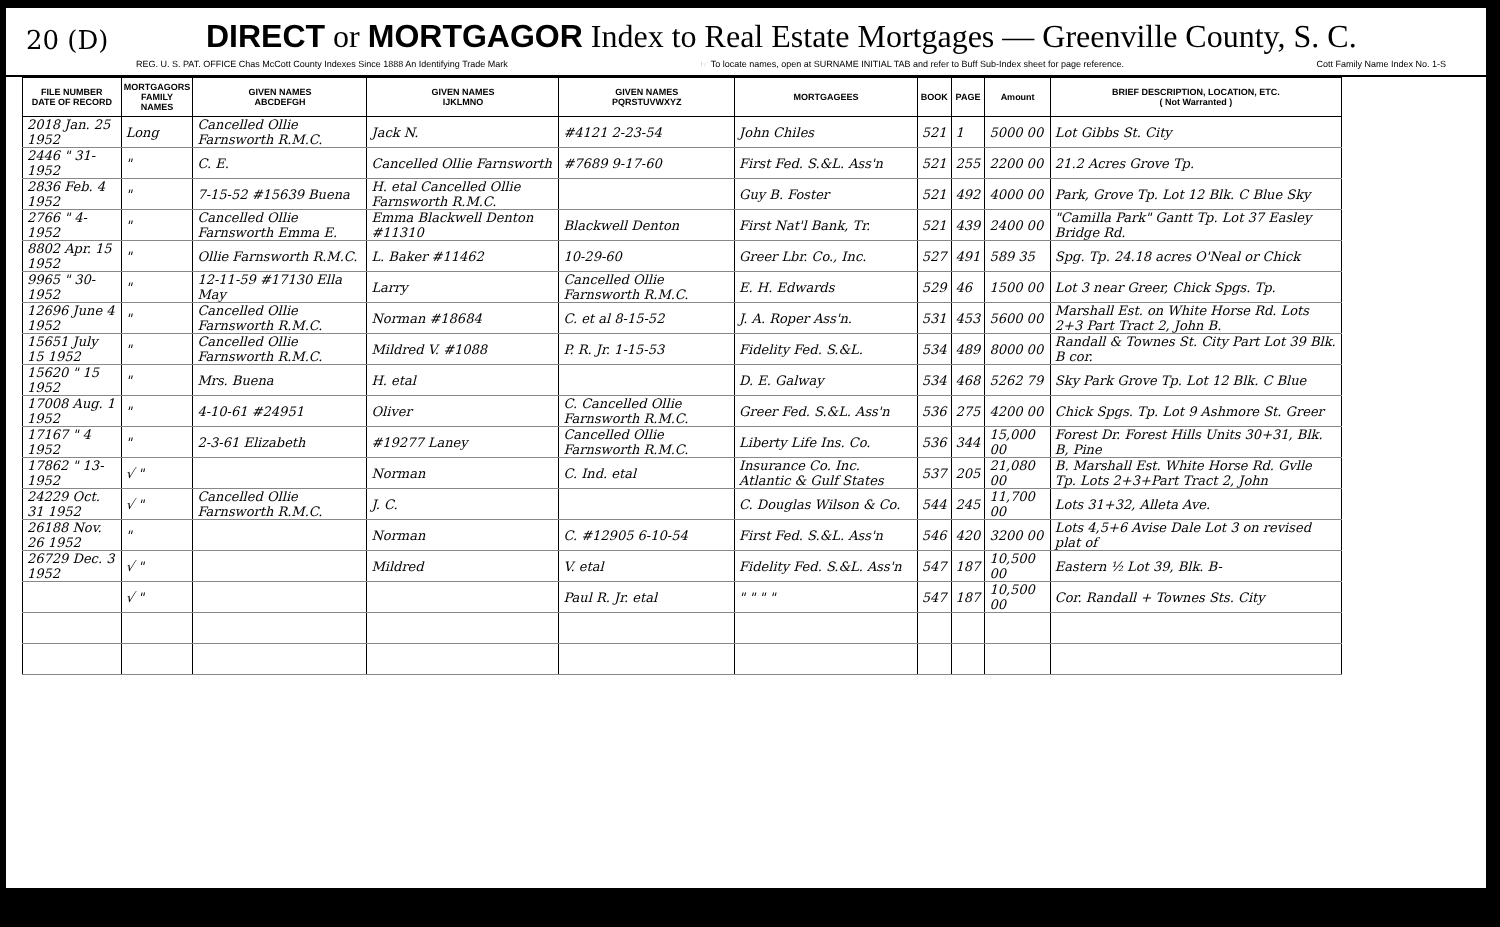20 (D)
DIRECT or MORTGAGOR Index to Real Estate Mortgages — Greenville County, S. C.
REG. U. S. PAT. OFFICE Chas McCott County Indexes Since 1888 An Identifying Trade Mark ☞ To locate names, open at SURNAME INITIAL TAB and refer to Buff Sub-Index sheet for page reference. Cott Family Name Index No. 1-S
| FILE NUMBER DATE OF RECORD | MORTGAGORS FAMILY NAMES | GIVEN NAMES ABCDEFGH | GIVEN NAMES IJKLMNO | GIVEN NAMES PQRSTUVWXYZ | MORTGAGEES | BOOK | PAGE | Amount | BRIEF DESCRIPTION, LOCATION, ETC. ( Not Warranted ) |
| --- | --- | --- | --- | --- | --- | --- | --- | --- | --- |
| 2018 Jan. 25 1952 | Long | Cancelled Ollie Farnsworth R.M.C. | Jack N. | #4121 2-23-54 | John Chiles | 521 | 1 | 5000 00 | Lot Gibbs St. City |
| 2446 " 31-1952 | " | C. E. | Cancelled Ollie Farnsworth | #7689 9-17-60 | First Fed. S.&L. Ass'n | 521 | 255 | 2200 00 | 21.2 Acres Grove Tp. |
| 2836 Feb. 4 1952 | " | 7-15-52 #15639 Buena | H. etal Cancelled Ollie Farnsworth R.M.C. | | Guy B. Foster | 521 | 492 | 4000 00 | Park, Grove Tp. Lot 12 Blk. C Blue Sky |
| 2766 " 4-1952 | " | Cancelled Ollie Farnsworth Emma E. | Emma Blackwell Denton #11310 | Blackwell Denton | First Nat'l Bank, Tr. | 521 | 439 | 2400 00 | "Camilla Park" Gantt Tp. Lot 37 Easley Bridge Rd. |
| 8802 Apr. 15 1952 | " | Ollie Farnsworth R.M.C. | L. Baker #11462 | 10-29-60 | Greer Lbr. Co., Inc. | 527 | 491 | 589 35 | Spg. Tp. 24.18 acres O'Neal or Chick |
| 9965 " 30-1952 | " | 12-11-59 #17130 Ella May | Larry | Cancelled Ollie Farnsworth R.M.C. | E. H. Edwards | 529 | 46 | 1500 00 | Lot 3 near Greer, Chick Spgs. Tp. |
| 12696 June 4 1952 | " | Cancelled Ollie Farnsworth R.M.C. | Norman #18684 | C. et al 8-15-52 | J. A. Roper Ass'n. | 531 | 453 | 5600 00 | Marshall Est. on White Horse Rd. Lots 2+3 Part Tract 2, John B. |
| 15651 July 15 1952 | " | Cancelled Ollie Farnsworth R.M.C. | Mildred V. #1088 | P. R. Jr. 1-15-53 | Fidelity Fed. S.&L. | 534 | 489 | 8000 00 | Randall & Townes St. City Part Lot 39 Blk. B cor. |
| 15620 " 15 1952 | " | Mrs. Buena | H. etal | | D. E. Galway | 534 | 468 | 5262 79 | Sky Park Grove Tp. Lot 12 Blk. C Blue |
| 17008 Aug. 1 1952 | " | 4-10-61 #24951 | Oliver | C. Cancelled Ollie Farnsworth R.M.C. | Greer Fed. S.&L. Ass'n | 536 | 275 | 4200 00 | Chick Spgs. Tp. Lot 9 Ashmore St. Greer |
| 17167 " 4 1952 | " | 2-3-61 Elizabeth | #19277 Laney | Cancelled Ollie Farnsworth R.M.C. | Liberty Life Ins. Co. | 536 | 344 | 15,000 00 | Forest Dr. Forest Hills Units 30+31, Blk. B, Pine |
| 17862 " 13-1952 | √ " | | Norman | C. Ind. etal | Insurance Co. Inc. Atlantic & Gulf States | 537 | 205 | 21,080 00 | B. Marshall Est. White Horse Rd. Gvlle Tp. Lots 2+3+Part Tract 2, John |
| 24229 Oct. 31 1952 | √ " | Cancelled Ollie Farnsworth R.M.C. | J. C. | | C. Douglas Wilson & Co. | 544 | 245 | 11,700 00 | Lots 31+32, Alleta Ave. |
| 26188 Nov. 26 1952 | " | | Norman | C. #12905 6-10-54 | First Fed. S.&L. Ass'n | 546 | 420 | 3200 00 | Lots 4,5+6 Avise Dale Lot 3 on revised plat of |
| 26729 Dec. 3 1952 | √ " | | Mildred | V. etal | Fidelity Fed. S.&L. Ass'n | 547 | 187 | 10,500 00 | Eastern ½ Lot 39, Blk. B- |
| | √ " | | | Paul R. Jr. etal | " " " " | 547 | 187 | 10,500 00 | Cor. Randall + Townes Sts. City |